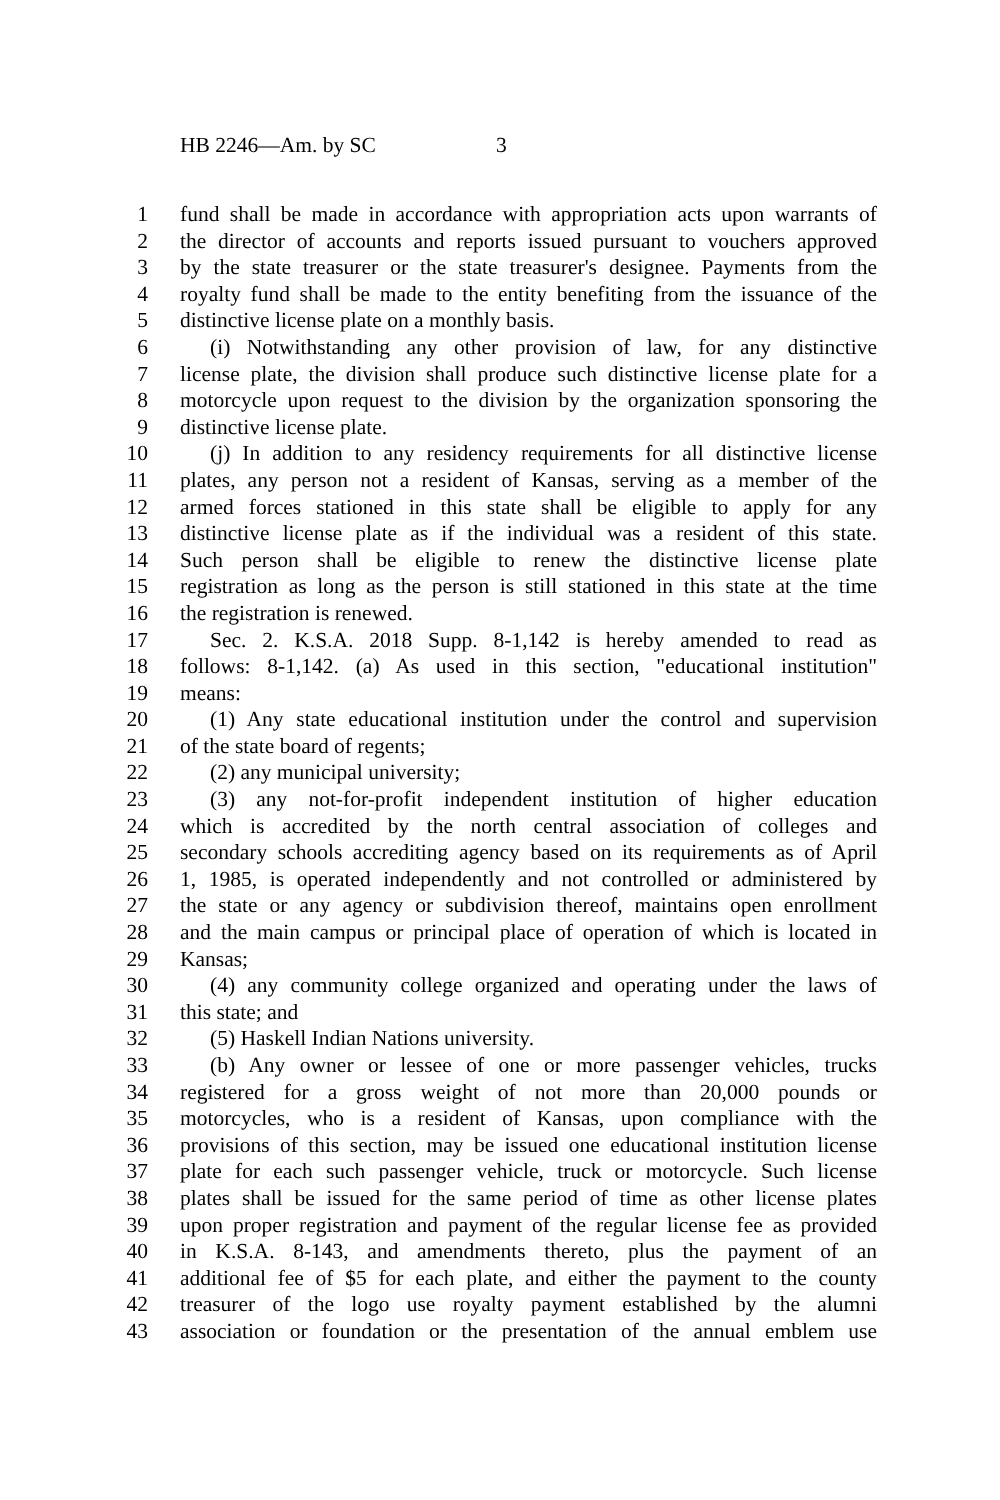HB 2246—Am. by SC 3
1 fund shall be made in accordance with appropriation acts upon warrants of
2 the director of accounts and reports issued pursuant to vouchers approved
3 by the state treasurer or the state treasurer's designee. Payments from the
4 royalty fund shall be made to the entity benefiting from the issuance of the
5 distinctive license plate on a monthly basis.
6 (i) Notwithstanding any other provision of law, for any distinctive
7 license plate, the division shall produce such distinctive license plate for a
8 motorcycle upon request to the division by the organization sponsoring the
9 distinctive license plate.
10 (j) In addition to any residency requirements for all distinctive license
11 plates, any person not a resident of Kansas, serving as a member of the
12 armed forces stationed in this state shall be eligible to apply for any
13 distinctive license plate as if the individual was a resident of this state.
14 Such person shall be eligible to renew the distinctive license plate
15 registration as long as the person is still stationed in this state at the time
16 the registration is renewed.
17 Sec. 2. K.S.A. 2018 Supp. 8-1,142 is hereby amended to read as
18 follows: 8-1,142. (a) As used in this section, "educational institution"
19 means:
20 (1) Any state educational institution under the control and supervision
21 of the state board of regents;
22 (2) any municipal university;
23 (3) any not-for-profit independent institution of higher education
24 which is accredited by the north central association of colleges and
25 secondary schools accrediting agency based on its requirements as of April
26 1, 1985, is operated independently and not controlled or administered by
27 the state or any agency or subdivision thereof, maintains open enrollment
28 and the main campus or principal place of operation of which is located in
29 Kansas;
30 (4) any community college organized and operating under the laws of
31 this state; and
32 (5) Haskell Indian Nations university.
33 (b) Any owner or lessee of one or more passenger vehicles, trucks
34 registered for a gross weight of not more than 20,000 pounds or
35 motorcycles, who is a resident of Kansas, upon compliance with the
36 provisions of this section, may be issued one educational institution license
37 plate for each such passenger vehicle, truck or motorcycle. Such license
38 plates shall be issued for the same period of time as other license plates
39 upon proper registration and payment of the regular license fee as provided
40 in K.S.A. 8-143, and amendments thereto, plus the payment of an
41 additional fee of $5 for each plate, and either the payment to the county
42 treasurer of the logo use royalty payment established by the alumni
43 association or foundation or the presentation of the annual emblem use